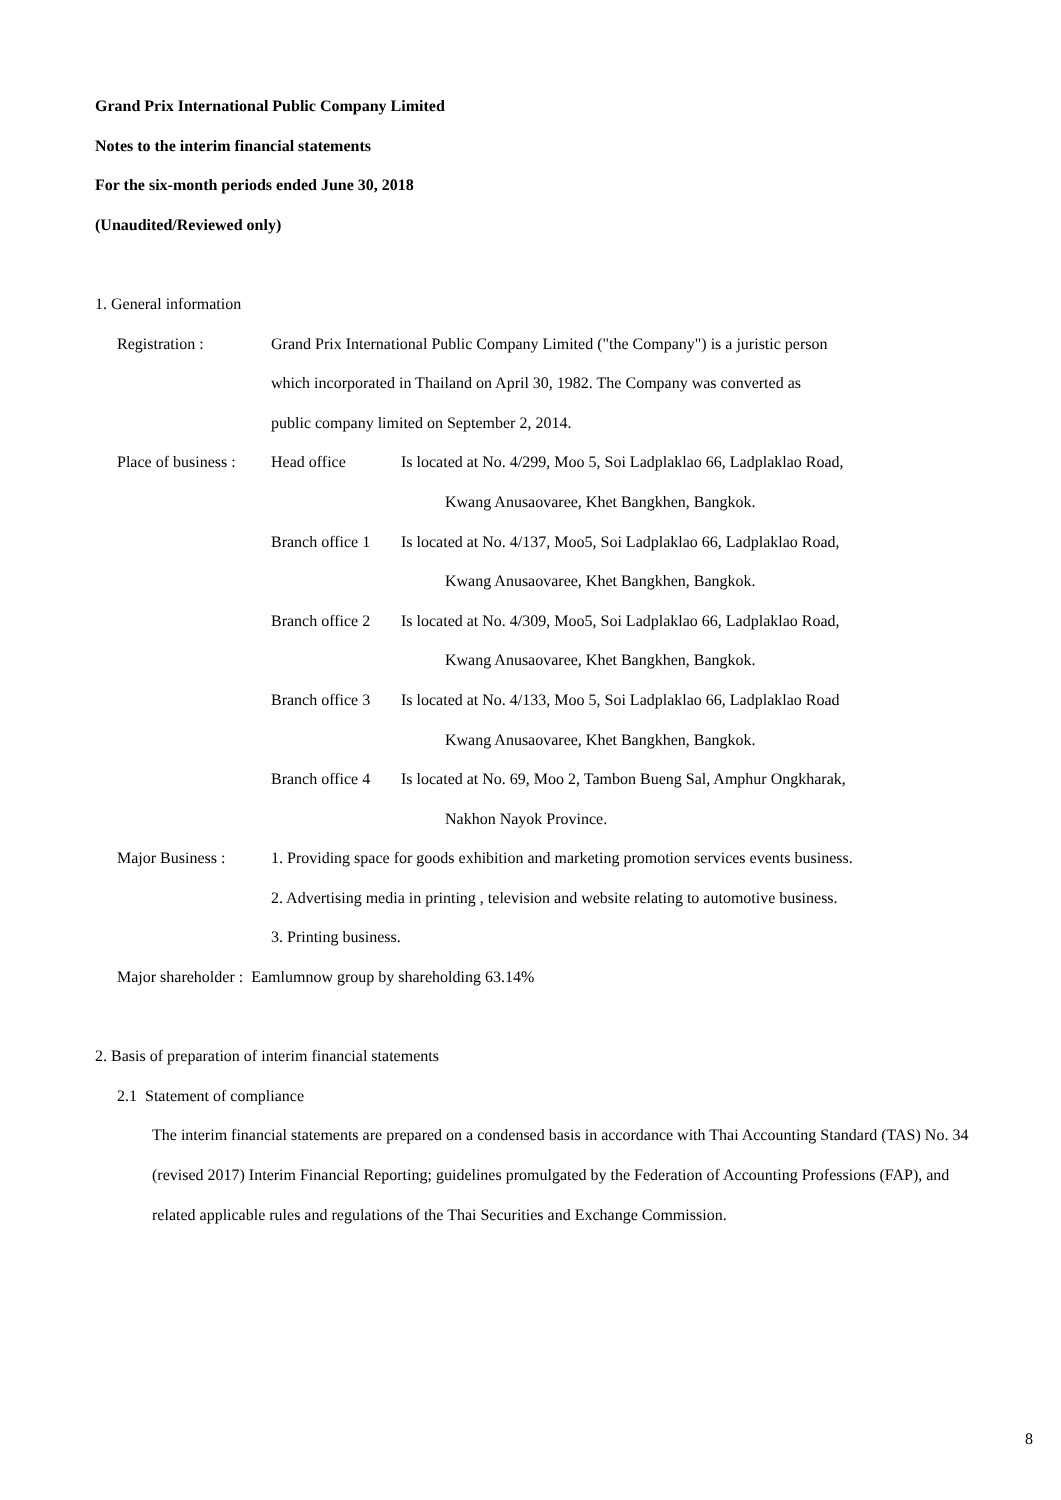Grand Prix International Public Company Limited
Notes to the interim financial statements
For the six-month periods ended June 30, 2018
(Unaudited/Reviewed only)
1. General information
Registration : Grand Prix International Public Company Limited ("the Company") is a juristic person
which incorporated in Thailand on April 30, 1982. The Company was converted as
public company limited on September 2, 2014.
Place of business :
Head office Is located at No. 4/299, Moo 5, Soi Ladplaklao 66, Ladplaklao Road,
Kwang Anusaovaree, Khet Bangkhen, Bangkok.
Branch office 1
Is located at No. 4/137, Moo5, Soi Ladplaklao 66, Ladplaklao Road,
Kwang Anusaovaree, Khet Bangkhen, Bangkok.
Branch office 2
Is located at No. 4/309, Moo5, Soi Ladplaklao 66, Ladplaklao Road,
Kwang Anusaovaree, Khet Bangkhen, Bangkok.
Branch office 3
Is located at No. 4/133, Moo 5, Soi Ladplaklao 66, Ladplaklao Road
Kwang Anusaovaree, Khet Bangkhen, Bangkok.
Branch office 4
Is located at No. 69, Moo 2, Tambon Bueng Sal, Amphur Ongkharak,
Nakhon Nayok Province.
Major Business : 1. Providing space for goods exhibition and marketing promotion services events business.
2. Advertising media in printing , television and website relating to automotive business.
3. Printing business.
Major shareholder : Eamlumnow group by shareholding 63.14%
2. Basis of preparation of interim financial statements
2.1 Statement of compliance
The interim financial statements are prepared on a condensed basis in accordance with Thai Accounting Standard (TAS) No. 34 (revised 2017) Interim Financial Reporting; guidelines promulgated by the Federation of Accounting Professions (FAP), and related applicable rules and regulations of the Thai Securities and Exchange Commission.
8